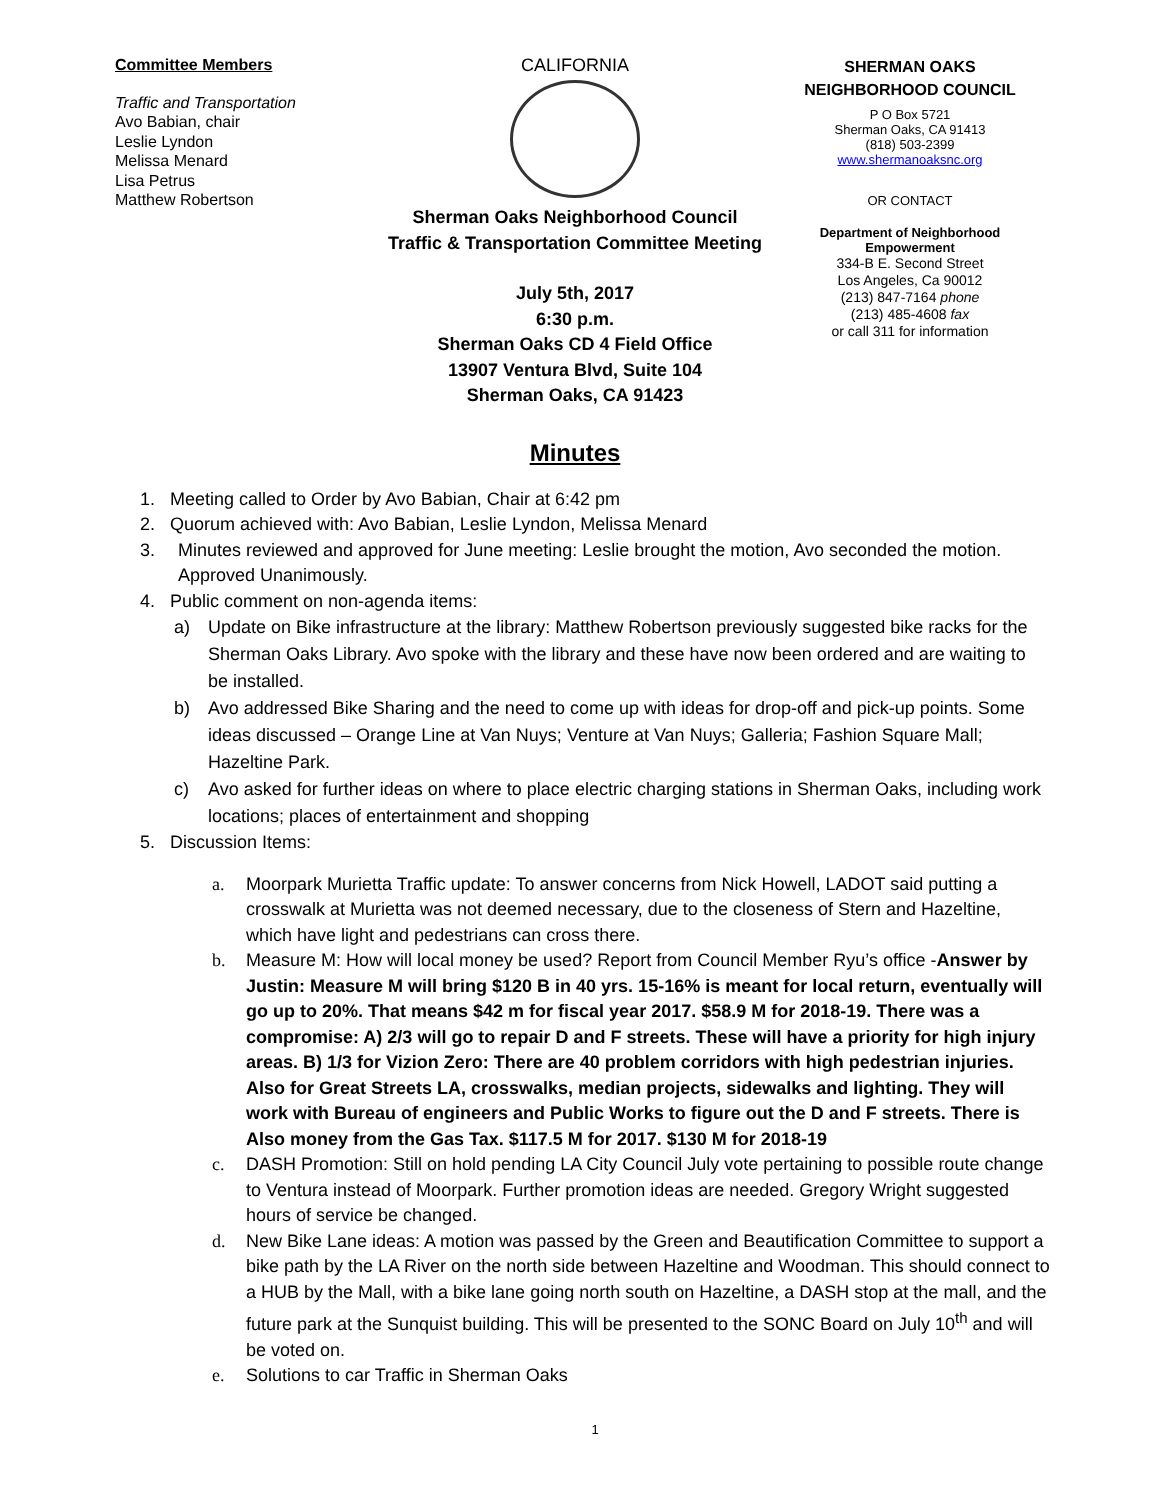Committee Members
Traffic and Transportation
Avo Babian, chair
Leslie Lyndon
Melissa Menard
Lisa Petrus
Matthew Robertson
CALIFORNIA
Sherman Oaks Neighborhood Council
Traffic & Transportation Committee Meeting
July 5th, 2017
6:30 p.m.
Sherman Oaks CD 4 Field Office
13907 Ventura Blvd, Suite 104
Sherman Oaks, CA 91423
Minutes
SHERMAN OAKS
NEIGHBORHOOD COUNCIL
P O Box 5721
Sherman Oaks, CA 91413
(818) 503-2399
www.shermanoaksnc.org
OR CONTACT
Department of Neighborhood Empowerment
334-B E. Second Street
Los Angeles, Ca 90012
(213) 847-7164 phone
(213) 485-4608 fax
or call 311 for information
1. Meeting called to Order by Avo Babian, Chair at 6:42 pm
2. Quorum achieved with: Avo Babian, Leslie Lyndon, Melissa Menard
3. Minutes reviewed and approved for June meeting: Leslie brought the motion, Avo seconded the motion. Approved Unanimously.
4. Public comment on non-agenda items:
a) Update on Bike infrastructure at the library: Matthew Robertson previously suggested bike racks for the Sherman Oaks Library. Avo spoke with the library and these have now been ordered and are waiting to be installed.
b) Avo addressed Bike Sharing and the need to come up with ideas for drop-off and pick-up points. Some ideas discussed – Orange Line at Van Nuys; Venture at Van Nuys; Galleria; Fashion Square Mall; Hazeltine Park.
c) Avo asked for further ideas on where to place electric charging stations in Sherman Oaks, including work locations; places of entertainment and shopping
5. Discussion Items:
a. Moorpark Murietta Traffic update: To answer concerns from Nick Howell, LADOT said putting a crosswalk at Murietta was not deemed necessary, due to the closeness of Stern and Hazeltine, which have light and pedestrians can cross there.
b. Measure M: How will local money be used? Report from Council Member Ryu’s office -Answer by Justin: Measure M will bring $120 B in 40 yrs. 15-16% is meant for local return, eventually will go up to 20%. That means $42 m for fiscal year 2017. $58.9 M for 2018-19. There was a compromise: A) 2/3 will go to repair D and F streets. These will have a priority for high injury areas. B) 1/3 for Vizion Zero: There are 40 problem corridors with high pedestrian injuries. Also for Great Streets LA, crosswalks, median projects, sidewalks and lighting. They will work with Bureau of engineers and Public Works to figure out the D and F streets. There is Also money from the Gas Tax. $117.5 M for 2017. $130 M for 2018-19
c. DASH Promotion: Still on hold pending LA City Council July vote pertaining to possible route change to Ventura instead of Moorpark. Further promotion ideas are needed. Gregory Wright suggested hours of service be changed.
d. New Bike Lane ideas: A motion was passed by the Green and Beautification Committee to support a bike path by the LA River on the north side between Hazeltine and Woodman. This should connect to a HUB by the Mall, with a bike lane going north south on Hazeltine, a DASH stop at the mall, and the future park at the Sunquist building. This will be presented to the SONC Board on July 10<sup>th</sup> and will be voted on.
e. Solutions to car Traffic in Sherman Oaks
1